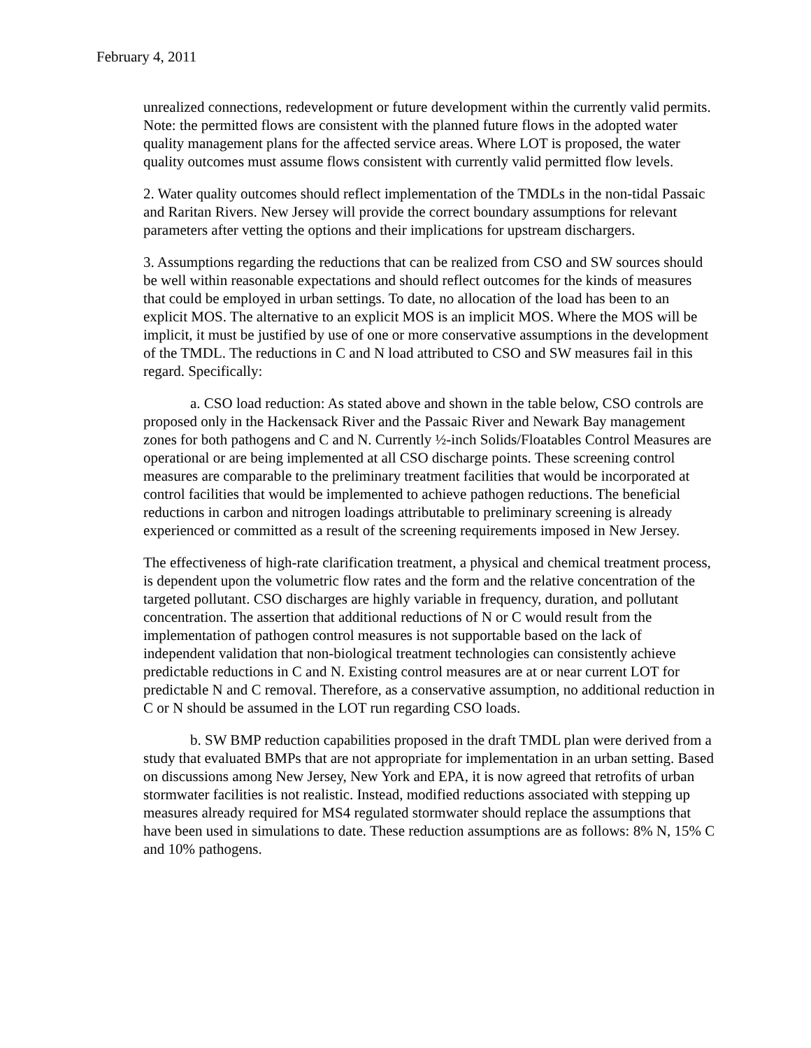February 4, 2011
unrealized connections, redevelopment or future development within the currently valid permits. Note: the permitted flows are consistent with the planned future flows in the adopted water quality management plans for the affected service areas. Where LOT is proposed, the water quality outcomes must assume flows consistent with currently valid permitted flow levels.
2. Water quality outcomes should reflect implementation of the TMDLs in the non-tidal Passaic and Raritan Rivers. New Jersey will provide the correct boundary assumptions for relevant parameters after vetting the options and their implications for upstream dischargers.
3. Assumptions regarding the reductions that can be realized from CSO and SW sources should be well within reasonable expectations and should reflect outcomes for the kinds of measures that could be employed in urban settings. To date, no allocation of the load has been to an explicit MOS. The alternative to an explicit MOS is an implicit MOS. Where the MOS will be implicit, it must be justified by use of one or more conservative assumptions in the development of the TMDL. The reductions in C and N load attributed to CSO and SW measures fail in this regard. Specifically:
a. CSO load reduction: As stated above and shown in the table below, CSO controls are proposed only in the Hackensack River and the Passaic River and Newark Bay management zones for both pathogens and C and N. Currently ½-inch Solids/Floatables Control Measures are operational or are being implemented at all CSO discharge points. These screening control measures are comparable to the preliminary treatment facilities that would be incorporated at control facilities that would be implemented to achieve pathogen reductions. The beneficial reductions in carbon and nitrogen loadings attributable to preliminary screening is already experienced or committed as a result of the screening requirements imposed in New Jersey.
The effectiveness of high-rate clarification treatment, a physical and chemical treatment process, is dependent upon the volumetric flow rates and the form and the relative concentration of the targeted pollutant. CSO discharges are highly variable in frequency, duration, and pollutant concentration. The assertion that additional reductions of N or C would result from the implementation of pathogen control measures is not supportable based on the lack of independent validation that non-biological treatment technologies can consistently achieve predictable reductions in C and N. Existing control measures are at or near current LOT for predictable N and C removal. Therefore, as a conservative assumption, no additional reduction in C or N should be assumed in the LOT run regarding CSO loads.
b. SW BMP reduction capabilities proposed in the draft TMDL plan were derived from a study that evaluated BMPs that are not appropriate for implementation in an urban setting. Based on discussions among New Jersey, New York and EPA, it is now agreed that retrofits of urban stormwater facilities is not realistic. Instead, modified reductions associated with stepping up measures already required for MS4 regulated stormwater should replace the assumptions that have been used in simulations to date. These reduction assumptions are as follows: 8% N, 15% C and 10% pathogens.